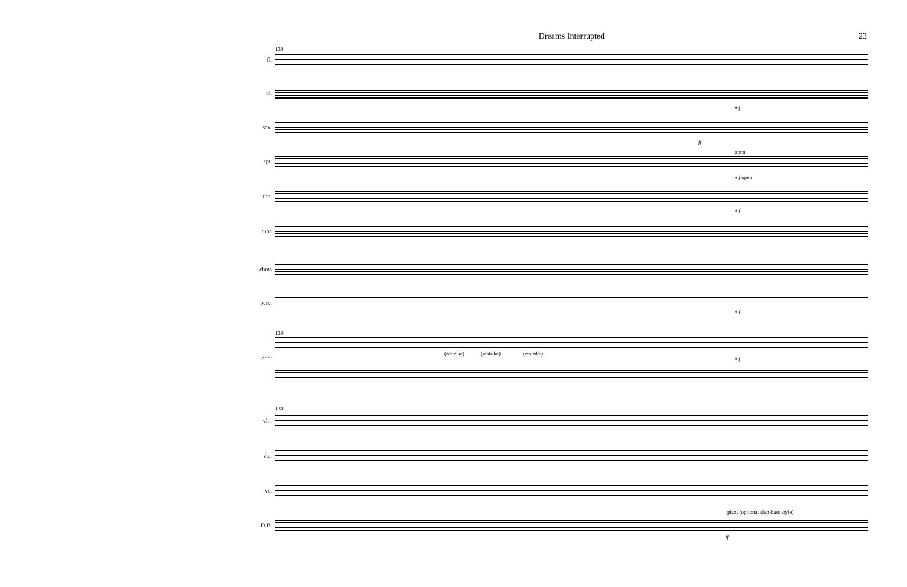Dreams Interrupted 23
130
fl.
cl.
mf
sax.
ff
open
tpt.
mf open
tbn.
mf
tuba
chms
perc.
mf
130
pno. (restrike) (restrike) (restrike)
mf
130
vln.
vla.
vc.
pizz. (optional slap-bass style)
D.B.
ff